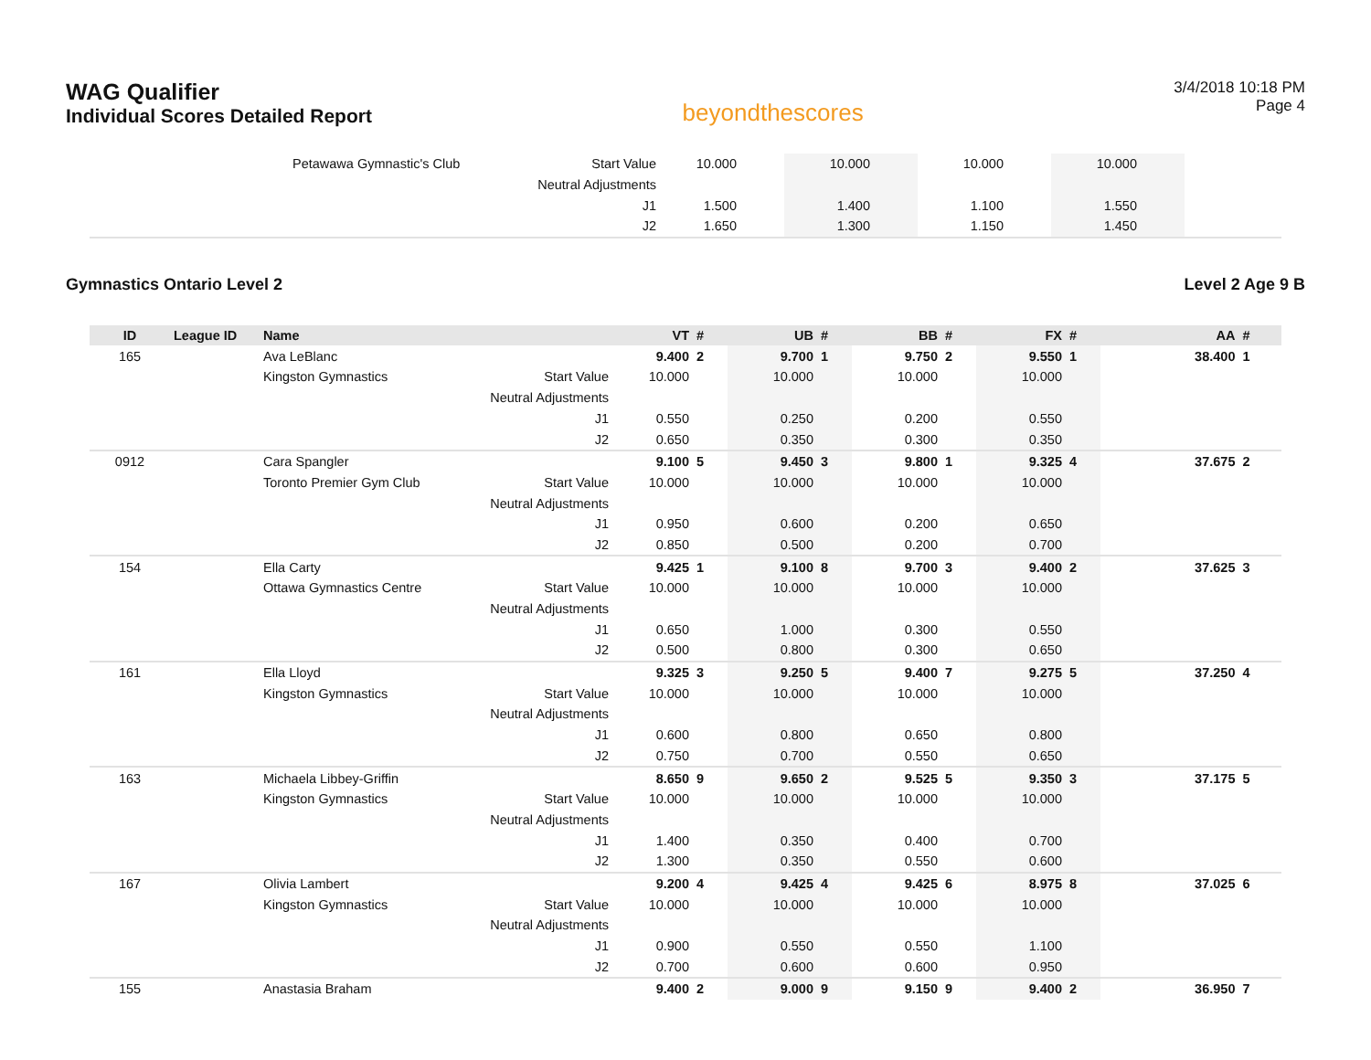WAG Qualifier
Individual Scores Detailed Report
beyondthescores
3/4/2018 10:18 PM
Page 4
| | Petawawa Gymnastic's Club | Start Value | 10.000 | | 10.000 | | 10.000 | | 10.000 | | |
| | | Neutral Adjustments | | | | | | | | | |
| | | J1 | 1.500 | | 1.400 | | 1.100 | | 1.550 | | |
| | | J2 | 1.650 | | 1.300 | | 1.150 | | 1.450 | | |
Gymnastics Ontario Level 2 Level 2 Age 9 B
| ID | League ID | Name | | VT | # | UB | # | BB | # | FX | # | AA | # |
| --- | --- | --- | --- | --- | --- | --- | --- | --- | --- | --- | --- | --- | --- |
| 165 | | Ava LeBlanc | | 9.400 | 2 | 9.700 | 1 | 9.750 | 2 | 9.550 | 1 | 38.400 | 1 |
| | | Kingston Gymnastics | Start Value | 10.000 | | 10.000 | | 10.000 | | 10.000 | | | |
| | | | Neutral Adjustments | | | | | | | | | | |
| | | | J1 | 0.550 | | 0.250 | | 0.200 | | 0.550 | | | |
| | | | J2 | 0.650 | | 0.350 | | 0.300 | | 0.350 | | | |
| 0912 | | Cara Spangler | | 9.100 | 5 | 9.450 | 3 | 9.800 | 1 | 9.325 | 4 | 37.675 | 2 |
| | | Toronto Premier Gym Club | Start Value | 10.000 | | 10.000 | | 10.000 | | 10.000 | | | |
| | | | Neutral Adjustments | | | | | | | | | | |
| | | | J1 | 0.950 | | 0.600 | | 0.200 | | 0.650 | | | |
| | | | J2 | 0.850 | | 0.500 | | 0.200 | | 0.700 | | | |
| 154 | | Ella Carty | | 9.425 | 1 | 9.100 | 8 | 9.700 | 3 | 9.400 | 2 | 37.625 | 3 |
| | | Ottawa Gymnastics Centre | Start Value | 10.000 | | 10.000 | | 10.000 | | 10.000 | | | |
| | | | Neutral Adjustments | | | | | | | | | | |
| | | | J1 | 0.650 | | 1.000 | | 0.300 | | 0.550 | | | |
| | | | J2 | 0.500 | | 0.800 | | 0.300 | | 0.650 | | | |
| 161 | | Ella Lloyd | | 9.325 | 3 | 9.250 | 5 | 9.400 | 7 | 9.275 | 5 | 37.250 | 4 |
| | | Kingston Gymnastics | Start Value | 10.000 | | 10.000 | | 10.000 | | 10.000 | | | |
| | | | Neutral Adjustments | | | | | | | | | | |
| | | | J1 | 0.600 | | 0.800 | | 0.650 | | 0.800 | | | |
| | | | J2 | 0.750 | | 0.700 | | 0.550 | | 0.650 | | | |
| 163 | | Michaela Libbey-Griffin | | 8.650 | 9 | 9.650 | 2 | 9.525 | 5 | 9.350 | 3 | 37.175 | 5 |
| | | Kingston Gymnastics | Start Value | 10.000 | | 10.000 | | 10.000 | | 10.000 | | | |
| | | | Neutral Adjustments | | | | | | | | | | |
| | | | J1 | 1.400 | | 0.350 | | 0.400 | | 0.700 | | | |
| | | | J2 | 1.300 | | 0.350 | | 0.550 | | 0.600 | | | |
| 167 | | Olivia Lambert | | 9.200 | 4 | 9.425 | 4 | 9.425 | 6 | 8.975 | 8 | 37.025 | 6 |
| | | Kingston Gymnastics | Start Value | 10.000 | | 10.000 | | 10.000 | | 10.000 | | | |
| | | | Neutral Adjustments | | | | | | | | | | |
| | | | J1 | 0.900 | | 0.550 | | 0.550 | | 1.100 | | | |
| | | | J2 | 0.700 | | 0.600 | | 0.600 | | 0.950 | | | |
| 155 | | Anastasia Braham | | 9.400 | 2 | 9.000 | 9 | 9.150 | 9 | 9.400 | 2 | 36.950 | 7 |